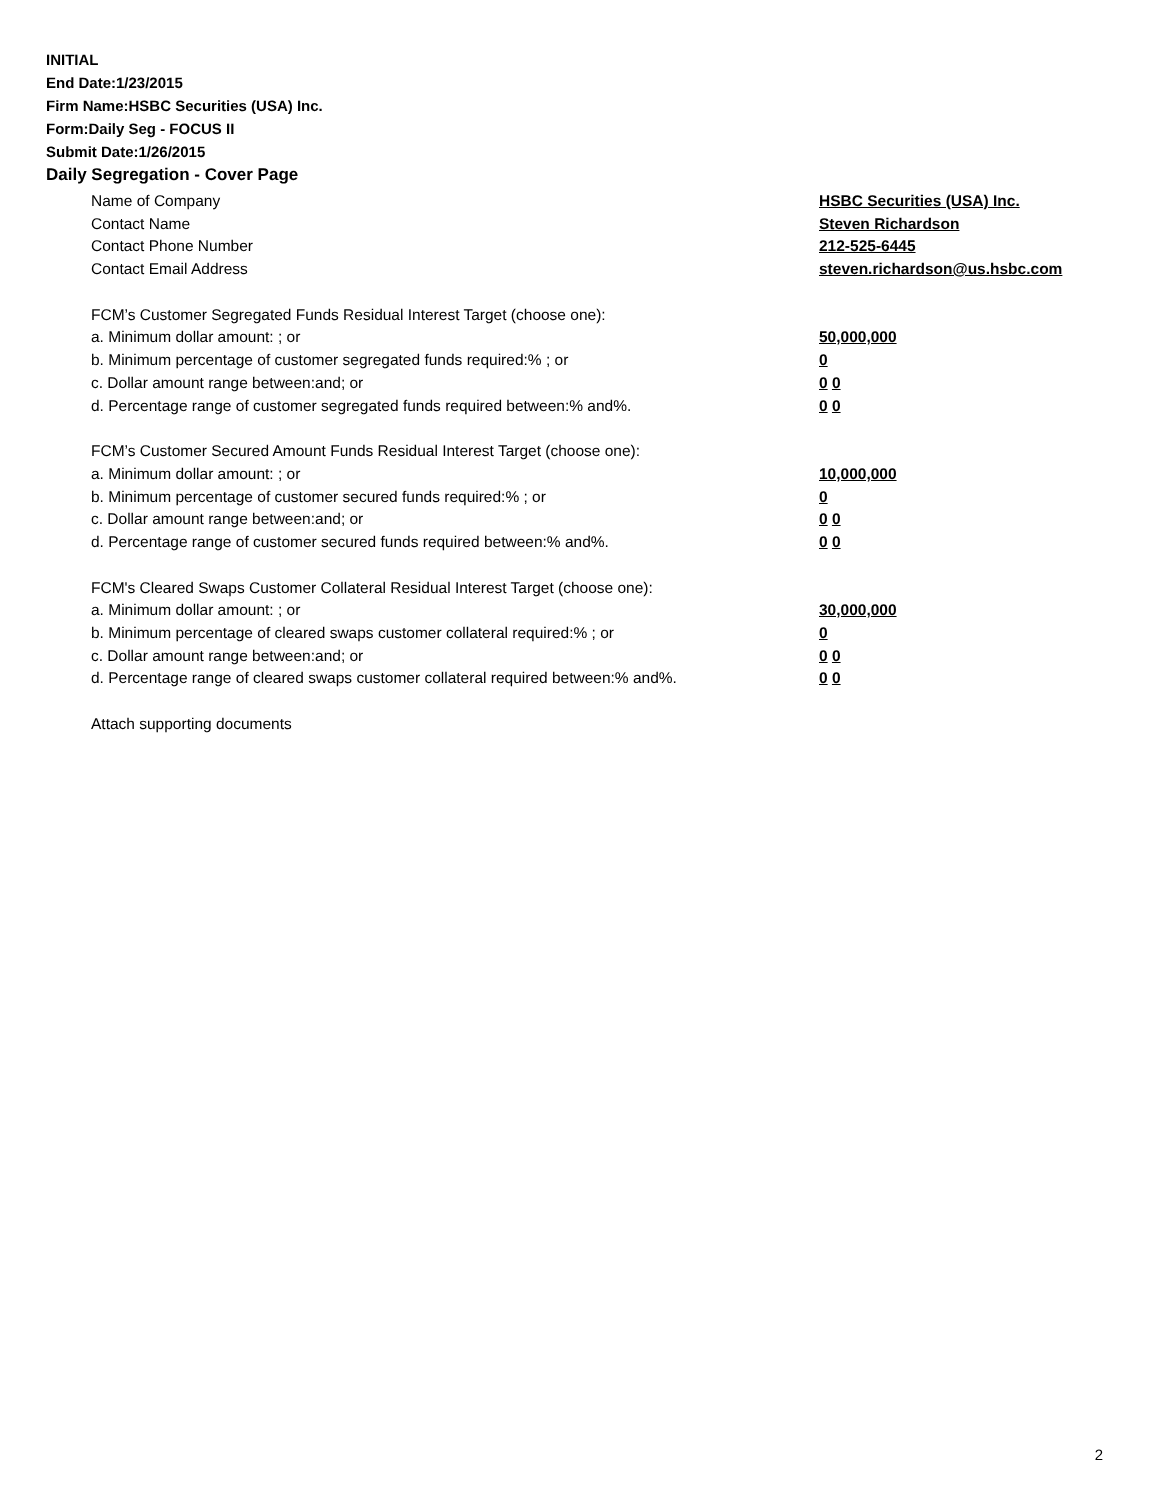INITIAL
End Date:1/23/2015
Firm Name:HSBC Securities (USA) Inc.
Form:Daily Seg - FOCUS II
Submit Date:1/26/2015
Daily Segregation - Cover Page
Name of Company HSBC Securities (USA) Inc.
Contact Name Steven Richardson
Contact Phone Number 212-525-6445
Contact Email Address steven.richardson@us.hsbc.com
FCM’s Customer Segregated Funds Residual Interest Target (choose one):
a. Minimum dollar amount: ; or 50,000,000
b. Minimum percentage of customer segregated funds required:% ; or 0
c. Dollar amount range between:and; or 0 0
d. Percentage range of customer segregated funds required between:% and%. 0 0
FCM’s Customer Secured Amount Funds Residual Interest Target (choose one):
a. Minimum dollar amount: ; or 10,000,000
b. Minimum percentage of customer secured funds required:% ; or 0
c. Dollar amount range between:and; or 0 0
d. Percentage range of customer secured funds required between:% and%. 0 0
FCM's Cleared Swaps Customer Collateral Residual Interest Target (choose one):
a. Minimum dollar amount: ; or 30,000,000
b. Minimum percentage of cleared swaps customer collateral required:% ; or 0
c. Dollar amount range between:and; or 0 0
d. Percentage range of cleared swaps customer collateral required between:% and%.
0 0
Attach supporting documents
2